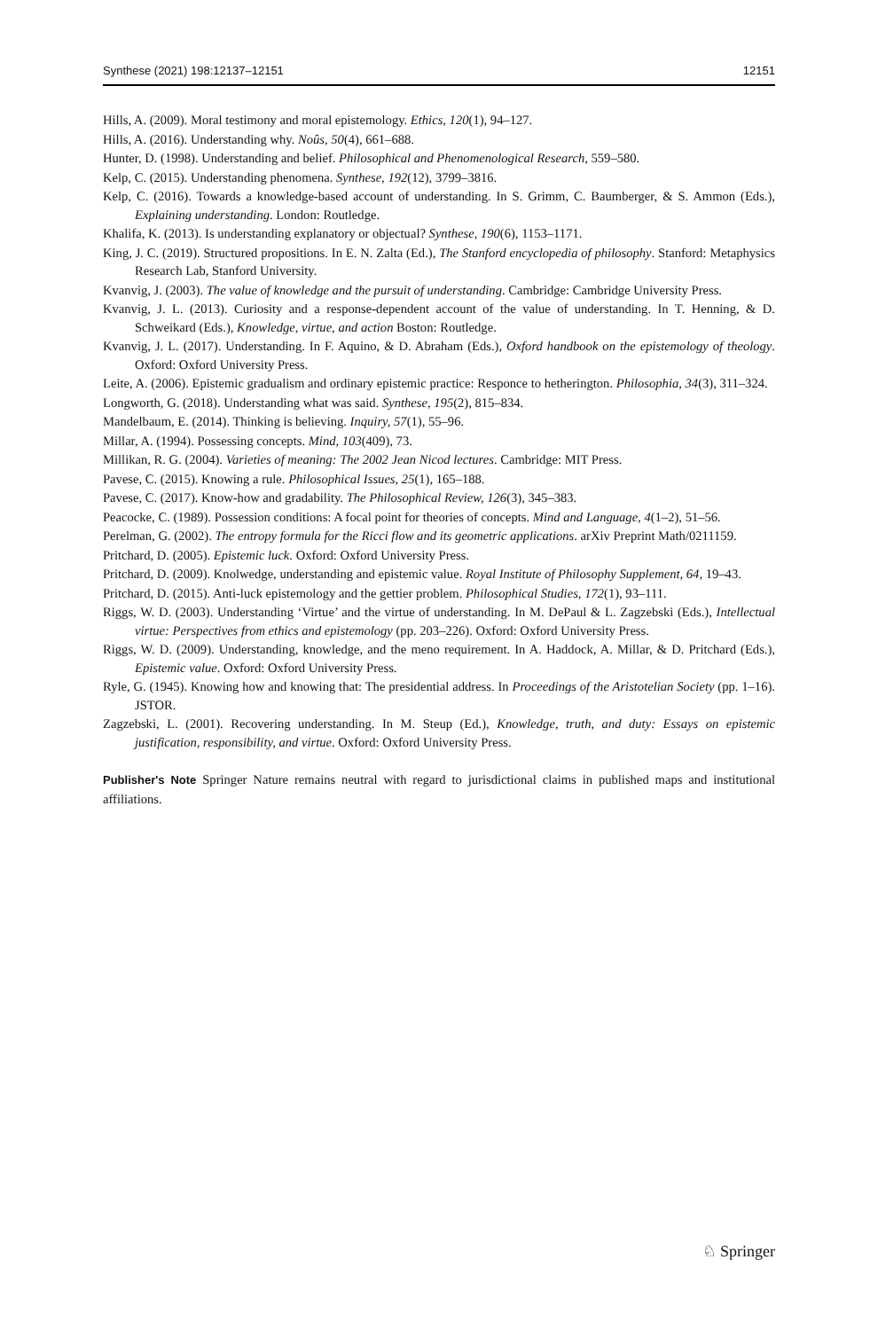Synthese (2021) 198:12137–12151 12151
Hills, A. (2009). Moral testimony and moral epistemology. Ethics, 120(1), 94–127.
Hills, A. (2016). Understanding why. Noûs, 50(4), 661–688.
Hunter, D. (1998). Understanding and belief. Philosophical and Phenomenological Research, 559–580.
Kelp, C. (2015). Understanding phenomena. Synthese, 192(12), 3799–3816.
Kelp, C. (2016). Towards a knowledge-based account of understanding. In S. Grimm, C. Baumberger, & S. Ammon (Eds.), Explaining understanding. London: Routledge.
Khalifa, K. (2013). Is understanding explanatory or objectual? Synthese, 190(6), 1153–1171.
King, J. C. (2019). Structured propositions. In E. N. Zalta (Ed.), The Stanford encyclopedia of philosophy. Stanford: Metaphysics Research Lab, Stanford University.
Kvanvig, J. (2003). The value of knowledge and the pursuit of understanding. Cambridge: Cambridge University Press.
Kvanvig, J. L. (2013). Curiosity and a response-dependent account of the value of understanding. In T. Henning, & D. Schweikard (Eds.), Knowledge, virtue, and action Boston: Routledge.
Kvanvig, J. L. (2017). Understanding. In F. Aquino, & D. Abraham (Eds.), Oxford handbook on the epistemology of theology. Oxford: Oxford University Press.
Leite, A. (2006). Epistemic gradualism and ordinary epistemic practice: Responce to hetherington. Philosophia, 34(3), 311–324.
Longworth, G. (2018). Understanding what was said. Synthese, 195(2), 815–834.
Mandelbaum, E. (2014). Thinking is believing. Inquiry, 57(1), 55–96.
Millar, A. (1994). Possessing concepts. Mind, 103(409), 73.
Millikan, R. G. (2004). Varieties of meaning: The 2002 Jean Nicod lectures. Cambridge: MIT Press.
Pavese, C. (2015). Knowing a rule. Philosophical Issues, 25(1), 165–188.
Pavese, C. (2017). Know-how and gradability. The Philosophical Review, 126(3), 345–383.
Peacocke, C. (1989). Possession conditions: A focal point for theories of concepts. Mind and Language, 4(1–2), 51–56.
Perelman, G. (2002). The entropy formula for the Ricci flow and its geometric applications. arXiv Preprint Math/0211159.
Pritchard, D. (2005). Epistemic luck. Oxford: Oxford University Press.
Pritchard, D. (2009). Knolwedge, understanding and epistemic value. Royal Institute of Philosophy Supplement, 64, 19–43.
Pritchard, D. (2015). Anti-luck epistemology and the gettier problem. Philosophical Studies, 172(1), 93–111.
Riggs, W. D. (2003). Understanding ‘Virtue’ and the virtue of understanding. In M. DePaul & L. Zagzebski (Eds.), Intellectual virtue: Perspectives from ethics and epistemology (pp. 203–226). Oxford: Oxford University Press.
Riggs, W. D. (2009). Understanding, knowledge, and the meno requirement. In A. Haddock, A. Millar, & D. Pritchard (Eds.), Epistemic value. Oxford: Oxford University Press.
Ryle, G. (1945). Knowing how and knowing that: The presidential address. In Proceedings of the Aristotelian Society (pp. 1–16). JSTOR.
Zagzebski, L. (2001). Recovering understanding. In M. Steup (Ed.), Knowledge, truth, and duty: Essays on epistemic justification, responsibility, and virtue. Oxford: Oxford University Press.
Publisher's Note Springer Nature remains neutral with regard to jurisdictional claims in published maps and institutional affiliations.
♘ Springer